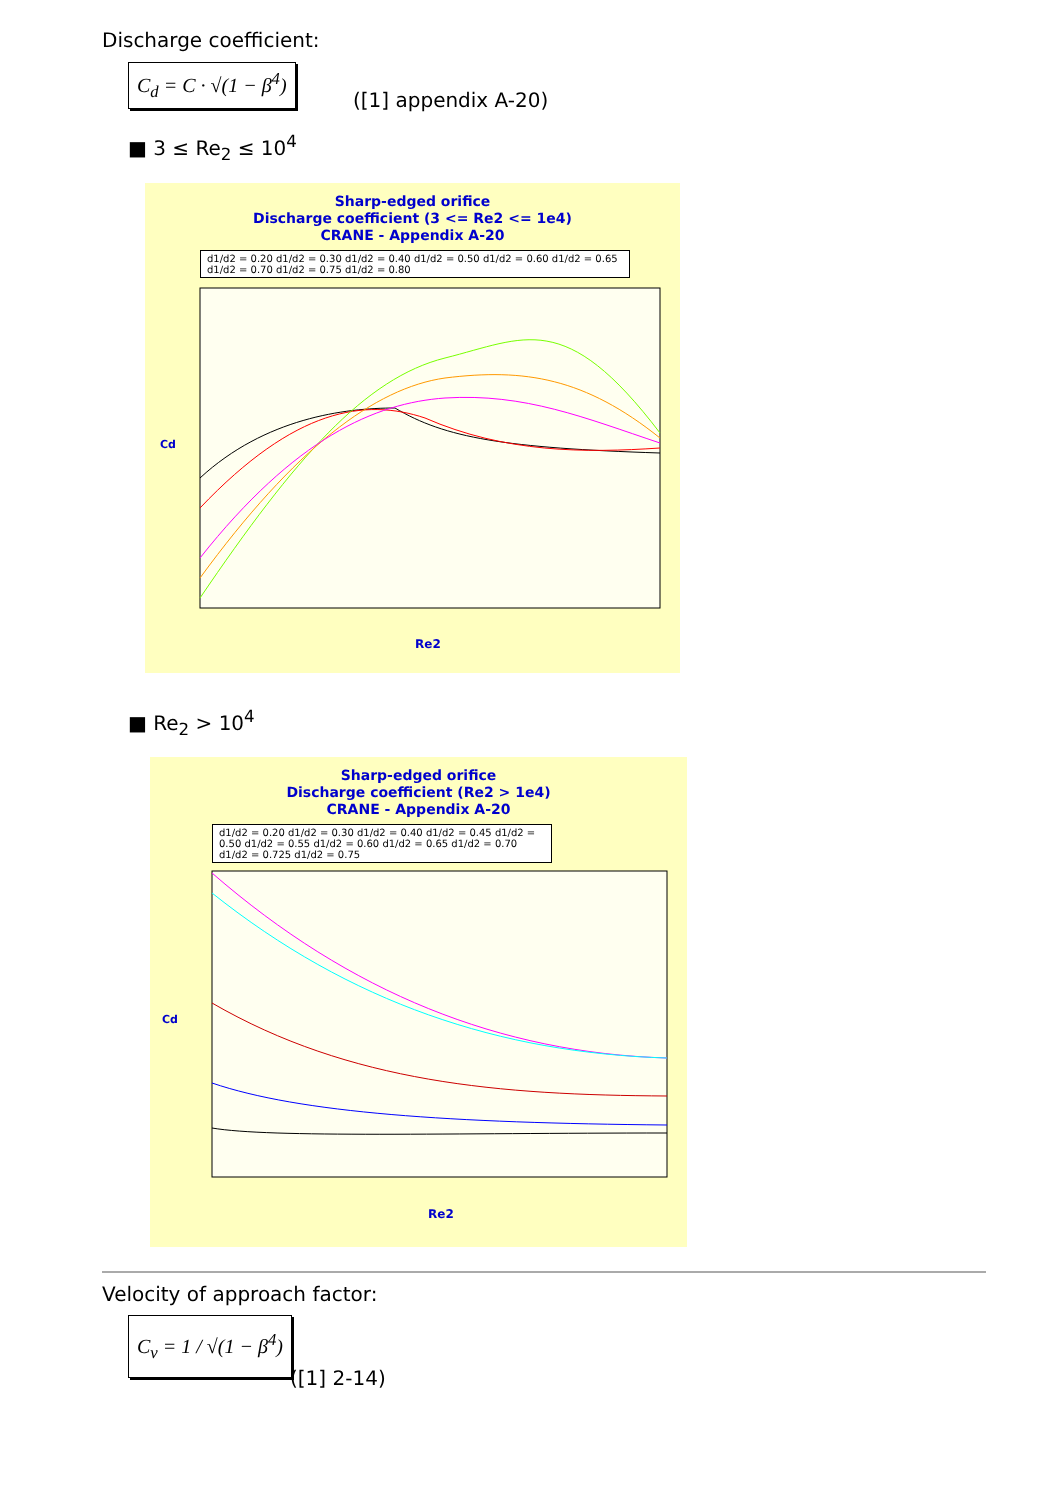Discharge coefficient:
C<sub>d</sub> = C · √(1 − β<sup>4</sup>)
([1] appendix A-20)
■ 3 ≤ Re<sub>2</sub> ≤ 10<sup>4</sup>
Sharp-edged orifice
Discharge coefficient (3 <= Re2 <= 1e4)
CRANE - Appendix A-20
d1/d2 = 0.20 d1/d2 = 0.30 d1/d2 = 0.40 d1/d2 = 0.50 d1/d2 = 0.60 d1/d2 = 0.65 d1/d2 = 0.70 d1/d2 = 0.75 d1/d2 = 0.80
Cd
Re2
■ Re<sub>2</sub> > 10<sup>4</sup>
Sharp-edged orifice
Discharge coefficient (Re2 > 1e4)
CRANE - Appendix A-20
d1/d2 = 0.20 d1/d2 = 0.30 d1/d2 = 0.40 d1/d2 = 0.45 d1/d2 = 0.50 d1/d2 = 0.55 d1/d2 = 0.60 d1/d2 = 0.65 d1/d2 = 0.70 d1/d2 = 0.725 d1/d2 = 0.75
Cd
Re2
Velocity of approach factor:
C<sub>v</sub> = 1 / √(1 − β<sup>4</sup>)
([1] 2-14)